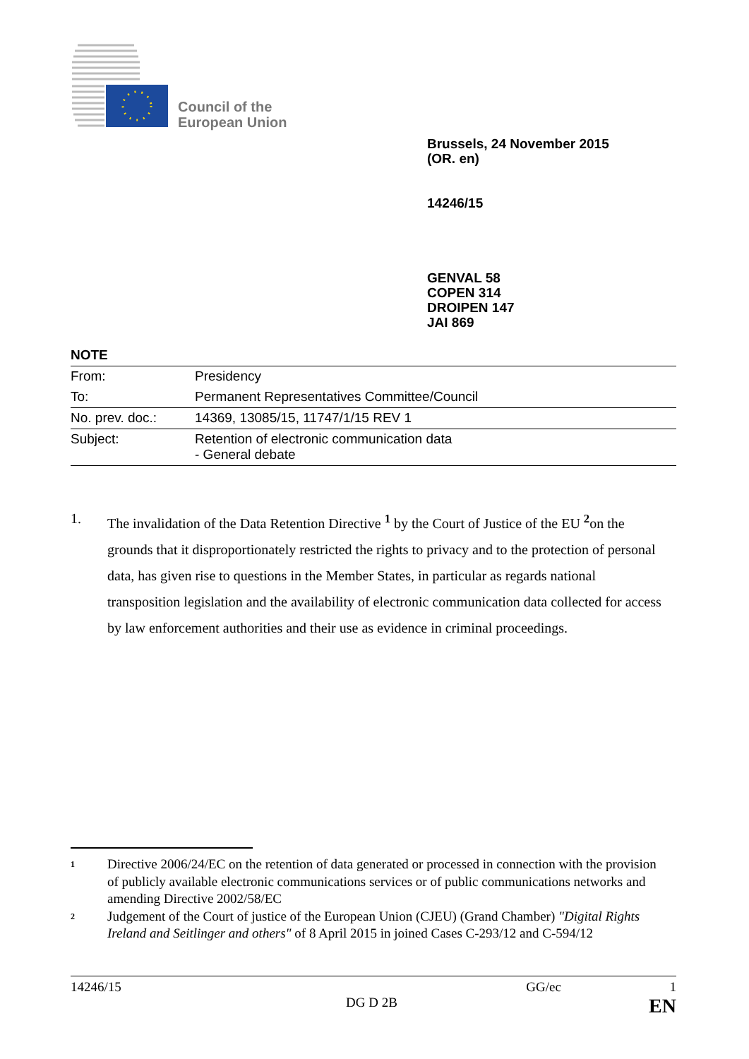Council of the
European Union
Brussels, 24 November 2015
(OR. en)
14246/15
GENVAL 58
COPEN 314
DROIPEN 147
JAI 869
NOTE
| From: | Presidency |
| To: | Permanent Representatives Committee/Council |
| No. prev. doc.: | 14369, 13085/15, 11747/1/15 REV 1 |
| Subject: | Retention of electronic communication data - General debate |
1. The invalidation of the Data Retention Directive <sup>1</sup> by the Court of Justice of the EU <sup>2</sup>on the grounds that it disproportionately restricted the rights to privacy and to the protection of personal data, has given rise to questions in the Member States, in particular as regards national transposition legislation and the availability of electronic communication data collected for access by law enforcement authorities and their use as evidence in criminal proceedings.
1 Directive 2006/24/EC on the retention of data generated or processed in connection with the provision of publicly available electronic communications services or of public communications networks and amending Directive 2002/58/EC
2 Judgement of the Court of justice of the European Union (CJEU) (Grand Chamber) "Digital Rights Ireland and Seitlinger and others" of 8 April 2015 in joined Cases C-293/12 and C-594/12
14246/15 GG/ec 1
DG D 2B EN